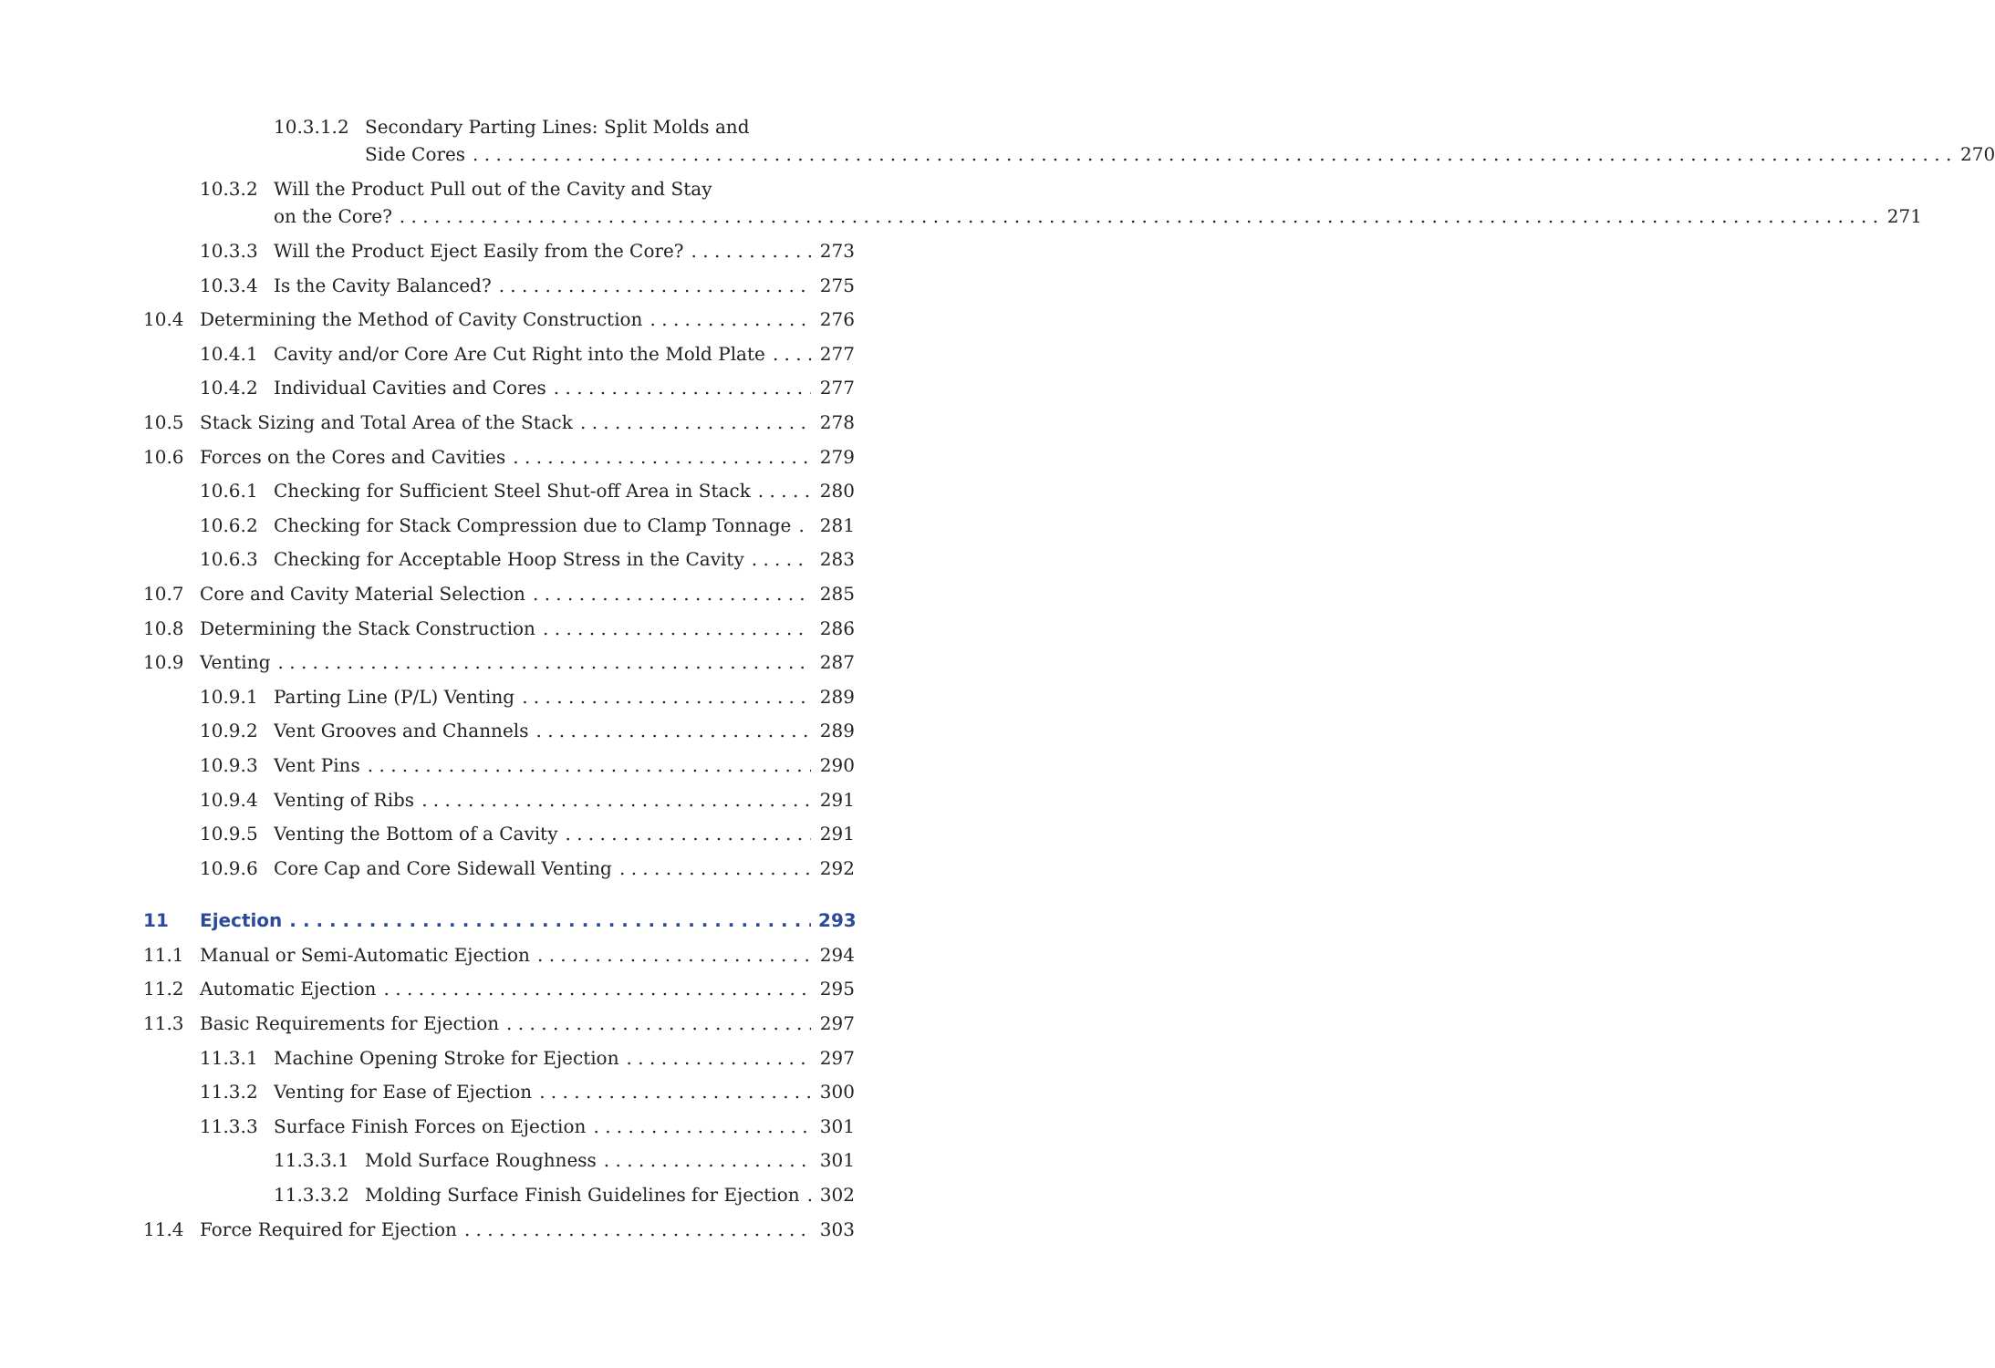10.3.1.2 Secondary Parting Lines: Split Molds and
Side Cores 270
10.3.2 Will the Product Pull out of the Cavity and Stay
on the Core? 271
10.3.3 Will the Product Eject Easily from the Core? 273
10.3.4 Is the Cavity Balanced? 275
10.4 Determining the Method of Cavity Construction 276
10.4.1 Cavity and/or Core Are Cut Right into the Mold Plate 277
10.4.2 Individual Cavities and Cores 277
10.5 Stack Sizing and Total Area of the Stack 278
10.6 Forces on the Cores and Cavities 279
10.6.1 Checking for Sufficient Steel Shut-off Area in Stack 280
10.6.2 Checking for Stack Compression due to Clamp Tonnage 281
10.6.3 Checking for Acceptable Hoop Stress in the Cavity 283
10.7 Core and Cavity Material Selection 285
10.8 Determining the Stack Construction 286
10.9 Venting 287
10.9.1 Parting Line (P/L) Venting 289
10.9.2 Vent Grooves and Channels 289
10.9.3 Vent Pins 290
10.9.4 Venting of Ribs 291
10.9.5 Venting the Bottom of a Cavity 291
10.9.6 Core Cap and Core Sidewall Venting 292
11 Ejection 293
11.1 Manual or Semi-Automatic Ejection 294
11.2 Automatic Ejection 295
11.3 Basic Requirements for Ejection 297
11.3.1 Machine Opening Stroke for Ejection 297
11.3.2 Venting for Ease of Ejection 300
11.3.3 Surface Finish Forces on Ejection 301
11.3.3.1 Mold Surface Roughness 301
11.3.3.2 Molding Surface Finish Guidelines for Ejection 302
11.4 Force Required for Ejection 303